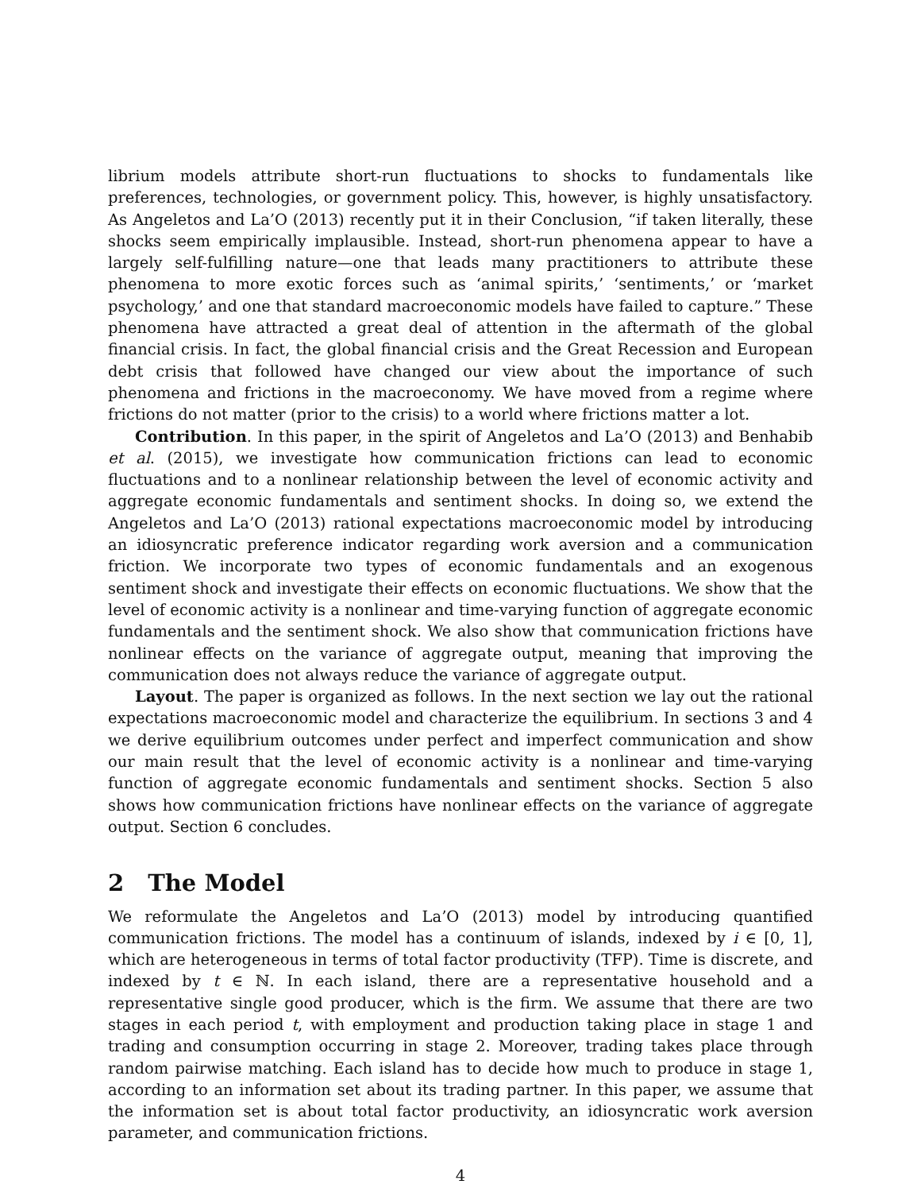librium models attribute short-run fluctuations to shocks to fundamentals like preferences, technologies, or government policy. This, however, is highly unsatisfactory. As Angeletos and La’O (2013) recently put it in their Conclusion, “if taken literally, these shocks seem empirically implausible. Instead, short-run phenomena appear to have a largely self-fulfilling nature—one that leads many practitioners to attribute these phenomena to more exotic forces such as ‘animal spirits,’ ‘sentiments,’ or ‘market psychology,’ and one that standard macroeconomic models have failed to capture.” These phenomena have attracted a great deal of attention in the aftermath of the global financial crisis. In fact, the global financial crisis and the Great Recession and European debt crisis that followed have changed our view about the importance of such phenomena and frictions in the macroeconomy. We have moved from a regime where frictions do not matter (prior to the crisis) to a world where frictions matter a lot.
Contribution. In this paper, in the spirit of Angeletos and La’O (2013) and Benhabib et al. (2015), we investigate how communication frictions can lead to economic fluctuations and to a nonlinear relationship between the level of economic activity and aggregate economic fundamentals and sentiment shocks. In doing so, we extend the Angeletos and La’O (2013) rational expectations macroeconomic model by introducing an idiosyncratic preference indicator regarding work aversion and a communication friction. We incorporate two types of economic fundamentals and an exogenous sentiment shock and investigate their effects on economic fluctuations. We show that the level of economic activity is a nonlinear and time-varying function of aggregate economic fundamentals and the sentiment shock. We also show that communication frictions have nonlinear effects on the variance of aggregate output, meaning that improving the communication does not always reduce the variance of aggregate output.
Layout. The paper is organized as follows. In the next section we lay out the rational expectations macroeconomic model and characterize the equilibrium. In sections 3 and 4 we derive equilibrium outcomes under perfect and imperfect communication and show our main result that the level of economic activity is a nonlinear and time-varying function of aggregate economic fundamentals and sentiment shocks. Section 5 also shows how communication frictions have nonlinear effects on the variance of aggregate output. Section 6 concludes.
2 The Model
We reformulate the Angeletos and La’O (2013) model by introducing quantified communication frictions. The model has a continuum of islands, indexed by i ∈ [0, 1], which are heterogeneous in terms of total factor productivity (TFP). Time is discrete, and indexed by t ∈ ℕ. In each island, there are a representative household and a representative single good producer, which is the firm. We assume that there are two stages in each period t, with employment and production taking place in stage 1 and trading and consumption occurring in stage 2. Moreover, trading takes place through random pairwise matching. Each island has to decide how much to produce in stage 1, according to an information set about its trading partner. In this paper, we assume that the information set is about total factor productivity, an idiosyncratic work aversion parameter, and communication frictions.
4